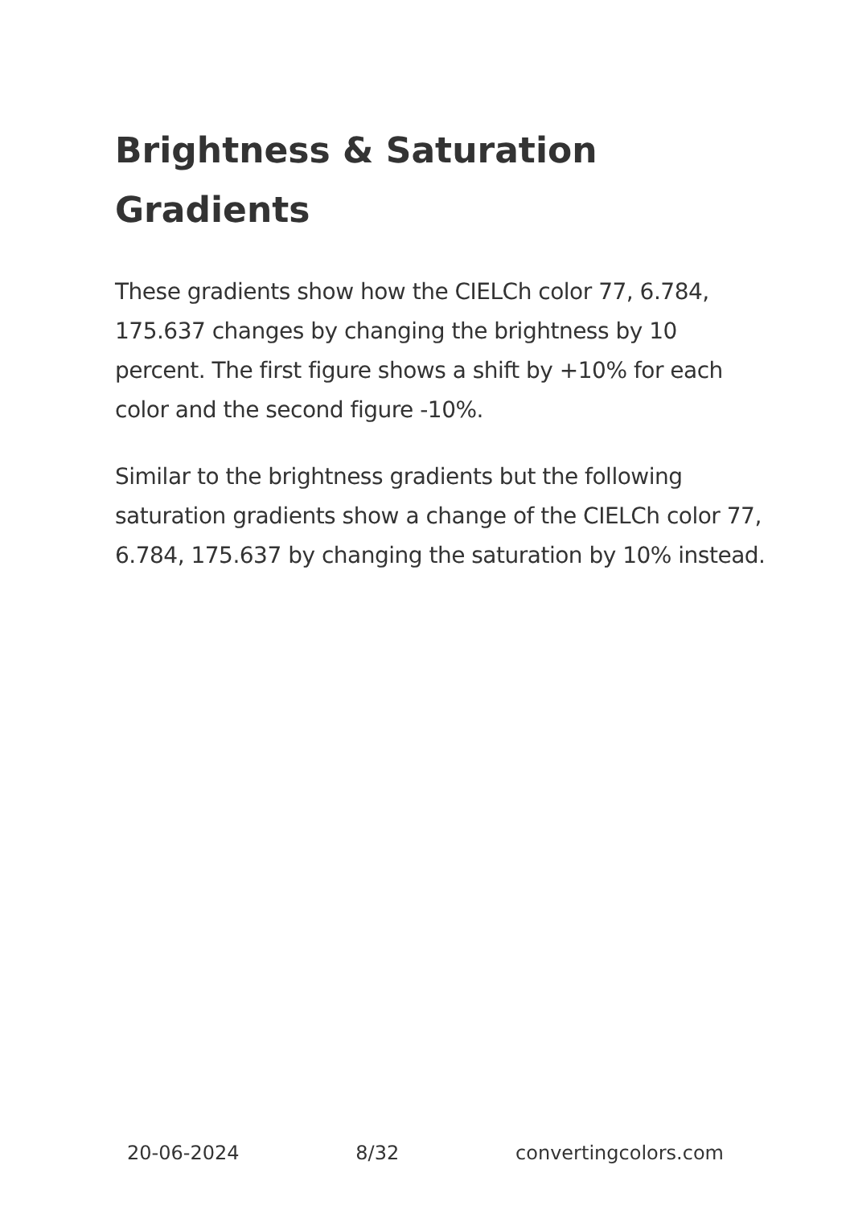Brightness & Saturation Gradients
These gradients show how the CIELCh color 77, 6.784, 175.637 changes by changing the brightness by 10 percent. The first figure shows a shift by +10% for each color and the second figure -10%.
Similar to the brightness gradients but the following saturation gradients show a change of the CIELCh color 77, 6.784, 175.637 by changing the saturation by 10% instead.
20-06-2024 8/32 convertingcolors.com